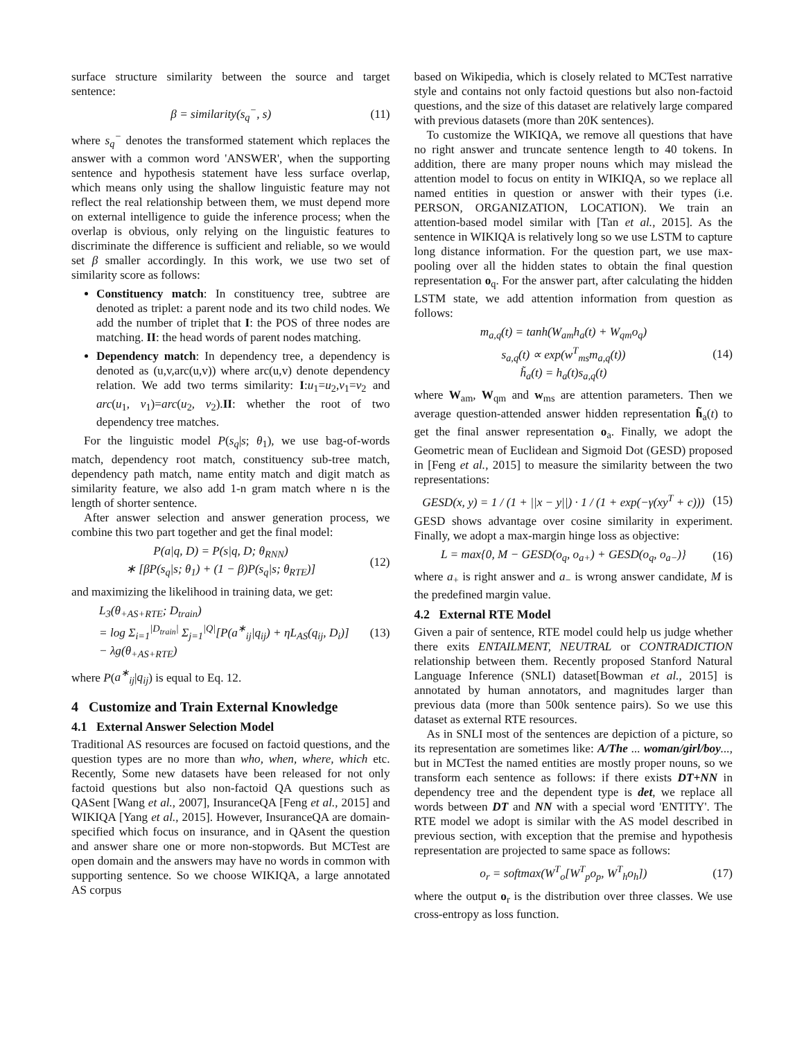surface structure similarity between the source and target sentence:
β = similarity(s<sub>q</sub><sup>−</sup>, s) (11)
where s<sub>q</sub><sup>−</sup> denotes the transformed statement which replaces the answer with a common word 'ANSWER', when the supporting sentence and hypothesis statement have less surface overlap, which means only using the shallow linguistic feature may not reflect the real relationship between them, we must depend more on external intelligence to guide the inference process; when the overlap is obvious, only relying on the linguistic features to discriminate the difference is sufficient and reliable, so we would set β smaller accordingly. In this work, we use two set of similarity score as follows:
Constituency match: In constituency tree, subtree are denoted as triplet: a parent node and its two child nodes. We add the number of triplet that I: the POS of three nodes are matching. II: the head words of parent nodes matching.
Dependency match: In dependency tree, a dependency is denoted as (u,v,arc(u,v)) where arc(u,v) denote dependency relation. We add two terms similarity: I:u<sub>1</sub>=u<sub>2</sub>,v<sub>1</sub>=v<sub>2</sub> and arc(u<sub>1</sub>, v<sub>1</sub>)=arc(u<sub>2</sub>, v<sub>2</sub>).II: whether the root of two dependency tree matches.
For the linguistic model P(s<sub>q</sub>|s; θ<sub>1</sub>), we use bag-of-words match, dependency root match, constituency sub-tree match, dependency path match, name entity match and digit match as similarity feature, we also add 1-n gram match where n is the length of shorter sentence.
After answer selection and answer generation process, we combine this two part together and get the final model:
P(a|q, D) = P(s|q, D; θ<sub>RNN</sub>)
∗ [βP(s<sub>q</sub>|s; θ<sub>1</sub>) + (1 − β)P(s<sub>q</sub>|s; θ<sub>RTE</sub>)] (12)
and maximizing the likelihood in training data, we get:
L<sub>3</sub>(θ<sub>+AS+RTE</sub>; D<sub>train</sub>)
= log Σ<sub>i=1</sub><sup>|D<sub>train</sub>|</sup> Σ<sub>j=1</sub><sup>|Q|</sup>[P(a<sup>∗</sup><sub>ij</sub>|q<sub>ij</sub>) + ηL<sub>AS</sub>(q<sub>ij</sub>, D<sub>i</sub>)]
− λg(θ<sub>+AS+RTE</sub>) (13)
where P(a<sup>∗</sup><sub>ij</sub>|q<sub>ij</sub>) is equal to Eq. 12.
4 Customize and Train External Knowledge
4.1 External Answer Selection Model
Traditional AS resources are focused on factoid questions, and the question types are no more than who, when, where, which etc. Recently, Some new datasets have been released for not only factoid questions but also non-factoid QA questions such as QASent [Wang et al., 2007], InsuranceQA [Feng et al., 2015] and WIKIQA [Yang et al., 2015]. However, InsuranceQA are domain-specified which focus on insurance, and in QAsent the question and answer share one or more non-stopwords. But MCTest are open domain and the answers may have no words in common with supporting sentence. So we choose WIKIQA, a large annotated AS corpus
based on Wikipedia, which is closely related to MCTest narrative style and contains not only factoid questions but also non-factoid questions, and the size of this dataset are relatively large compared with previous datasets (more than 20K sentences).
To customize the WIKIQA, we remove all questions that have no right answer and truncate sentence length to 40 tokens. In addition, there are many proper nouns which may mislead the attention model to focus on entity in WIKIQA, so we replace all named entities in question or answer with their types (i.e. PERSON, ORGANIZATION, LOCATION). We train an attention-based model similar with [Tan et al., 2015]. As the sentence in WIKIQA is relatively long so we use LSTM to capture long distance information. For the question part, we use max-pooling over all the hidden states to obtain the final question representation o<sub>q</sub>. For the answer part, after calculating the hidden LSTM state, we add attention information from question as follows:
m<sub>a,q</sub>(t) = tanh(W<sub>am</sub>h<sub>a</sub>(t) + W<sub>qm</sub>o<sub>q</sub>)
s<sub>a,q</sub>(t) ∝ exp(w<sup>T</sup><sub>ms</sub>m<sub>a,q</sub>(t))
h̃<sub>a</sub>(t) = h<sub>a</sub>(t)s<sub>a,q</sub>(t) (14)
where W<sub>am</sub>, W<sub>qm</sub> and w<sub>ms</sub> are attention parameters. Then we average question-attended answer hidden representation h̃<sub>a</sub>(t) to get the final answer representation o<sub>a</sub>. Finally, we adopt the Geometric mean of Euclidean and Sigmoid Dot (GESD) proposed in [Feng et al., 2015] to measure the similarity between the two representations:
GESD(x, y) = 1 / (1 + ||x − y||) · 1 / (1 + exp(−γ(xy<sup>T</sup> + c))) (15)
GESD shows advantage over cosine similarity in experiment. Finally, we adopt a max-margin hinge loss as objective:
L = max{0, M − GESD(o<sub>q</sub>, o<sub>a+</sub>) + GESD(o<sub>q</sub>, o<sub>a−</sub>)} (16)
where a<sub>+</sub> is right answer and a<sub>−</sub> is wrong answer candidate, M is the predefined margin value.
4.2 External RTE Model
Given a pair of sentence, RTE model could help us judge whether there exits ENTAILMENT, NEUTRAL or CONTRADICTION relationship between them. Recently proposed Stanford Natural Language Inference (SNLI) dataset[Bowman et al., 2015] is annotated by human annotators, and magnitudes larger than previous data (more than 500k sentence pairs). So we use this dataset as external RTE resources.
As in SNLI most of the sentences are depiction of a picture, so its representation are sometimes like: A/The ... woman/girl/boy..., but in MCTest the named entities are mostly proper nouns, so we transform each sentence as follows: if there exists DT+NN in dependency tree and the dependent type is det, we replace all words between DT and NN with a special word 'ENTITY'. The RTE model we adopt is similar with the AS model described in previous section, with exception that the premise and hypothesis representation are projected to same space as follows:
o<sub>r</sub> = softmax(W<sup>T</sup><sub>o</sub>[W<sup>T</sup><sub>p</sub>o<sub>p</sub>, W<sup>T</sup><sub>h</sub>o<sub>h</sub>]) (17)
where the output o<sub>r</sub> is the distribution over three classes. We use cross-entropy as loss function.